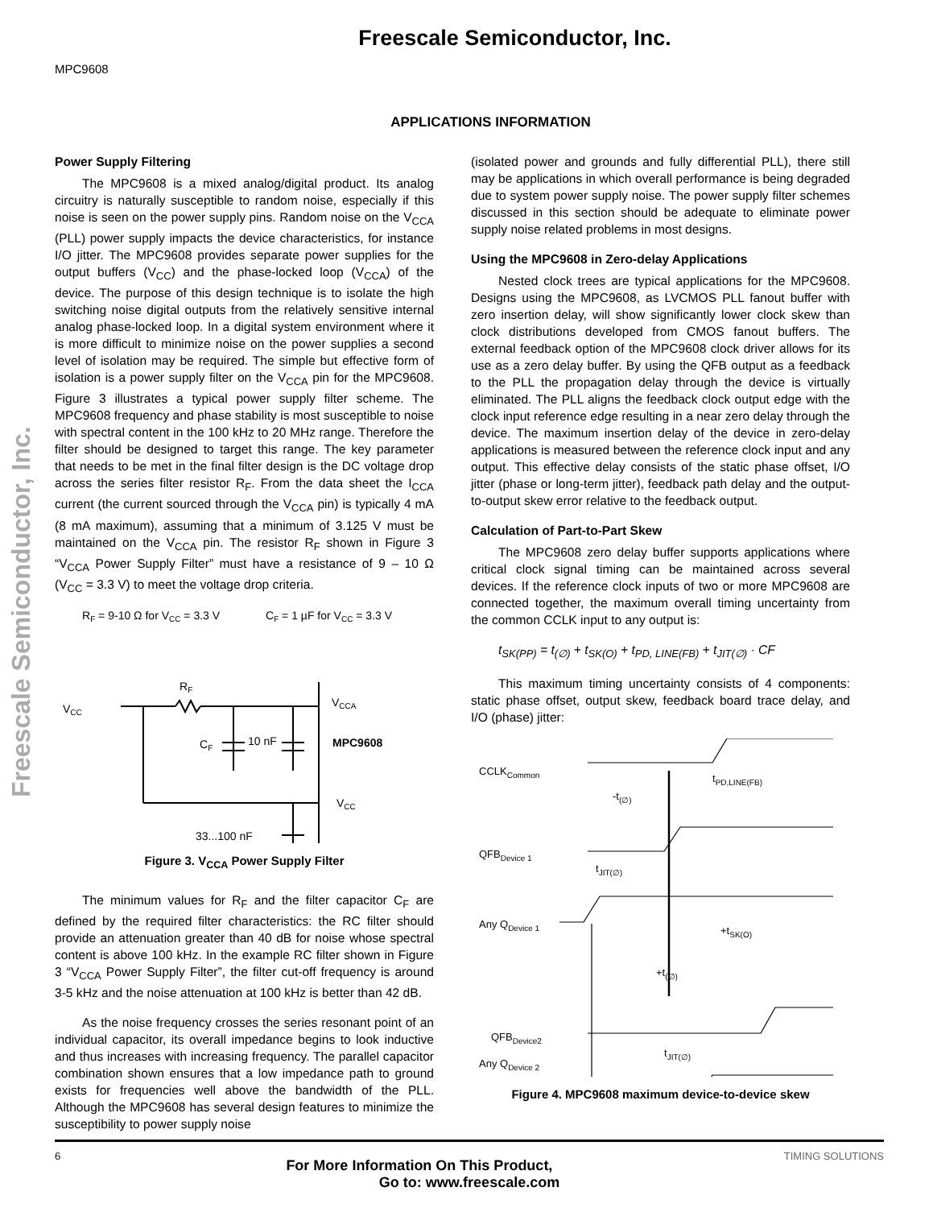Freescale Semiconductor, Inc.
MPC9608
Freescale Semiconductor, Inc.
APPLICATIONS INFORMATION
Power Supply Filtering
The MPC9608 is a mixed analog/digital product. Its analog circuitry is naturally susceptible to random noise, especially if this noise is seen on the power supply pins. Random noise on the V<sub>CCA</sub> (PLL) power supply impacts the device characteristics, for instance I/O jitter. The MPC9608 provides separate power supplies for the output buffers (V<sub>CC</sub>) and the phase-locked loop (V<sub>CCA</sub>) of the device. The purpose of this design technique is to isolate the high switching noise digital outputs from the relatively sensitive internal analog phase-locked loop. In a digital system environment where it is more difficult to minimize noise on the power supplies a second level of isolation may be required. The simple but effective form of isolation is a power supply filter on the V<sub>CCA</sub> pin for the MPC9608. Figure 3 illustrates a typical power supply filter scheme. The MPC9608 frequency and phase stability is most susceptible to noise with spectral content in the 100 kHz to 20 MHz range. Therefore the filter should be designed to target this range. The key parameter that needs to be met in the final filter design is the DC voltage drop across the series filter resistor R<sub>F</sub>. From the data sheet the I<sub>CCA</sub> current (the current sourced through the V<sub>CCA</sub> pin) is typically 4 mA (8 mA maximum), assuming that a minimum of 3.125 V must be maintained on the V<sub>CCA</sub> pin. The resistor R<sub>F</sub> shown in Figure 3 “V<sub>CCA</sub> Power Supply Filter” must have a resistance of 9 – 10 Ω (V<sub>CC</sub> = 3.3 V) to meet the voltage drop criteria.
RF = 9-10 Ω for VCC = 3.3 V
CF = 1 µF for VCC = 3.3 V
VCC
RF
CF
10 nF
VCCA
MPC9608
VCC
33...100 nF
Figure 3. V<sub>CCA</sub> Power Supply Filter
The minimum values for R<sub>F</sub> and the filter capacitor C<sub>F</sub> are defined by the required filter characteristics: the RC filter should provide an attenuation greater than 40 dB for noise whose spectral content is above 100 kHz. In the example RC filter shown in Figure 3 “V<sub>CCA</sub> Power Supply Filter”, the filter cut-off frequency is around 3-5 kHz and the noise attenuation at 100 kHz is better than 42 dB.
As the noise frequency crosses the series resonant point of an individual capacitor, its overall impedance begins to look inductive and thus increases with increasing frequency. The parallel capacitor combination shown ensures that a low impedance path to ground exists for frequencies well above the bandwidth of the PLL. Although the MPC9608 has several design features to minimize the susceptibility to power supply noise
(isolated power and grounds and fully differential PLL), there still may be applications in which overall performance is being degraded due to system power supply noise. The power supply filter schemes discussed in this section should be adequate to eliminate power supply noise related problems in most designs.
Using the MPC9608 in Zero-delay Applications
Nested clock trees are typical applications for the MPC9608. Designs using the MPC9608, as LVCMOS PLL fanout buffer with zero insertion delay, will show significantly lower clock skew than clock distributions developed from CMOS fanout buffers. The external feedback option of the MPC9608 clock driver allows for its use as a zero delay buffer. By using the QFB output as a feedback to the PLL the propagation delay through the device is virtually eliminated. The PLL aligns the feedback clock output edge with the clock input reference edge resulting in a near zero delay through the device. The maximum insertion delay of the device in zero-delay applications is measured between the reference clock input and any output. This effective delay consists of the static phase offset, I/O jitter (phase or long-term jitter), feedback path delay and the output-to-output skew error relative to the feedback output.
Calculation of Part-to-Part Skew
The MPC9608 zero delay buffer supports applications where critical clock signal timing can be maintained across several devices. If the reference clock inputs of two or more MPC9608 are connected together, the maximum overall timing uncertainty from the common CCLK input to any output is:
t<sub>SK(PP)</sub> = t<sub>(∅)</sub> + t<sub>SK(O)</sub> + t<sub>PD, LINE(FB)</sub> + t<sub>JIT(∅)</sub> · CF
This maximum timing uncertainty consists of 4 components: static phase offset, output skew, feedback board trace delay, and I/O (phase) jitter:
CCLKCommon
tPD,LINE(FB)
-t(∅)
QFBDevice 1
tJIT(∅)
Any QDevice 1
+tSK(O)
+t(∅)
QFBDevice2
tJIT(∅)
Any QDevice 2
.
.
Figure 4. MPC9608 maximum device-to-device skew
6 TIMING SOLUTIONS
For More Information On This Product,
Go to: www.freescale.com